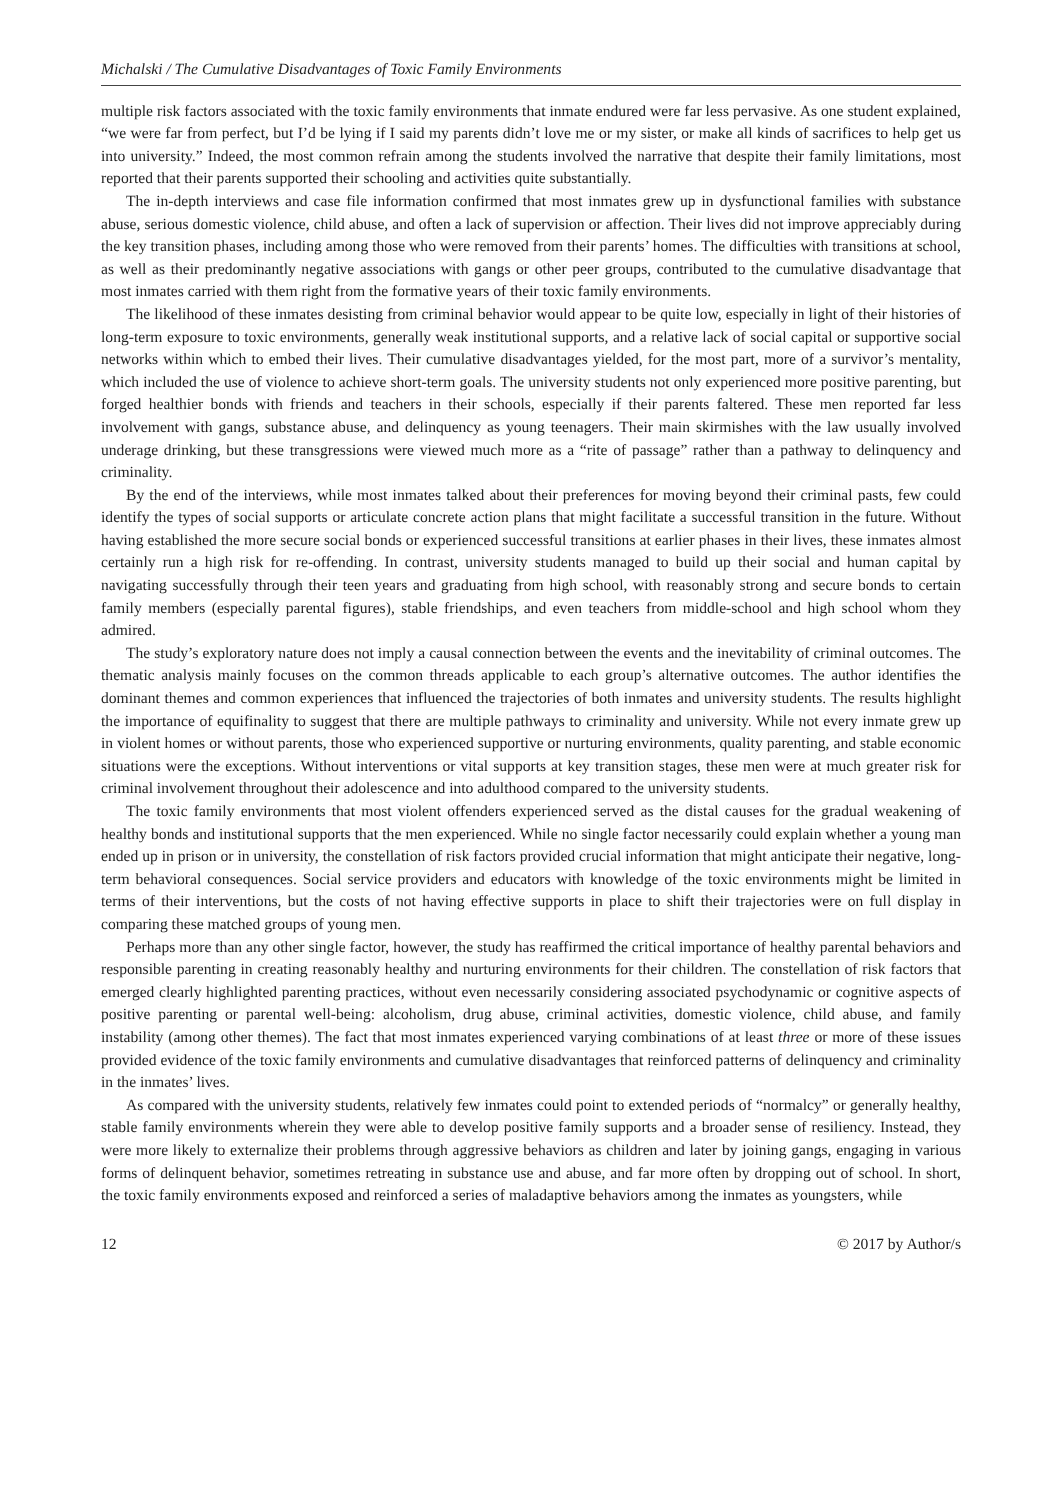Michalski / The Cumulative Disadvantages of Toxic Family Environments
multiple risk factors associated with the toxic family environments that inmate endured were far less pervasive. As one student explained, “we were far from perfect, but I’d be lying if I said my parents didn’t love me or my sister, or make all kinds of sacrifices to help get us into university.” Indeed, the most common refrain among the students involved the narrative that despite their family limitations, most reported that their parents supported their schooling and activities quite substantially.
The in-depth interviews and case file information confirmed that most inmates grew up in dysfunctional families with substance abuse, serious domestic violence, child abuse, and often a lack of supervision or affection. Their lives did not improve appreciably during the key transition phases, including among those who were removed from their parents’ homes. The difficulties with transitions at school, as well as their predominantly negative associations with gangs or other peer groups, contributed to the cumulative disadvantage that most inmates carried with them right from the formative years of their toxic family environments.
The likelihood of these inmates desisting from criminal behavior would appear to be quite low, especially in light of their histories of long-term exposure to toxic environments, generally weak institutional supports, and a relative lack of social capital or supportive social networks within which to embed their lives. Their cumulative disadvantages yielded, for the most part, more of a survivor’s mentality, which included the use of violence to achieve short-term goals. The university students not only experienced more positive parenting, but forged healthier bonds with friends and teachers in their schools, especially if their parents faltered. These men reported far less involvement with gangs, substance abuse, and delinquency as young teenagers. Their main skirmishes with the law usually involved underage drinking, but these transgressions were viewed much more as a “rite of passage” rather than a pathway to delinquency and criminality.
By the end of the interviews, while most inmates talked about their preferences for moving beyond their criminal pasts, few could identify the types of social supports or articulate concrete action plans that might facilitate a successful transition in the future. Without having established the more secure social bonds or experienced successful transitions at earlier phases in their lives, these inmates almost certainly run a high risk for re-offending. In contrast, university students managed to build up their social and human capital by navigating successfully through their teen years and graduating from high school, with reasonably strong and secure bonds to certain family members (especially parental figures), stable friendships, and even teachers from middle-school and high school whom they admired.
The study’s exploratory nature does not imply a causal connection between the events and the inevitability of criminal outcomes. The thematic analysis mainly focuses on the common threads applicable to each group’s alternative outcomes. The author identifies the dominant themes and common experiences that influenced the trajectories of both inmates and university students. The results highlight the importance of equifinality to suggest that there are multiple pathways to criminality and university. While not every inmate grew up in violent homes or without parents, those who experienced supportive or nurturing environments, quality parenting, and stable economic situations were the exceptions. Without interventions or vital supports at key transition stages, these men were at much greater risk for criminal involvement throughout their adolescence and into adulthood compared to the university students.
The toxic family environments that most violent offenders experienced served as the distal causes for the gradual weakening of healthy bonds and institutional supports that the men experienced. While no single factor necessarily could explain whether a young man ended up in prison or in university, the constellation of risk factors provided crucial information that might anticipate their negative, long-term behavioral consequences. Social service providers and educators with knowledge of the toxic environments might be limited in terms of their interventions, but the costs of not having effective supports in place to shift their trajectories were on full display in comparing these matched groups of young men.
Perhaps more than any other single factor, however, the study has reaffirmed the critical importance of healthy parental behaviors and responsible parenting in creating reasonably healthy and nurturing environments for their children. The constellation of risk factors that emerged clearly highlighted parenting practices, without even necessarily considering associated psychodynamic or cognitive aspects of positive parenting or parental well-being: alcoholism, drug abuse, criminal activities, domestic violence, child abuse, and family instability (among other themes). The fact that most inmates experienced varying combinations of at least three or more of these issues provided evidence of the toxic family environments and cumulative disadvantages that reinforced patterns of delinquency and criminality in the inmates’ lives.
As compared with the university students, relatively few inmates could point to extended periods of “normalcy” or generally healthy, stable family environments wherein they were able to develop positive family supports and a broader sense of resiliency. Instead, they were more likely to externalize their problems through aggressive behaviors as children and later by joining gangs, engaging in various forms of delinquent behavior, sometimes retreating in substance use and abuse, and far more often by dropping out of school. In short, the toxic family environments exposed and reinforced a series of maladaptive behaviors among the inmates as youngsters, while
12 © 2017 by Author/s